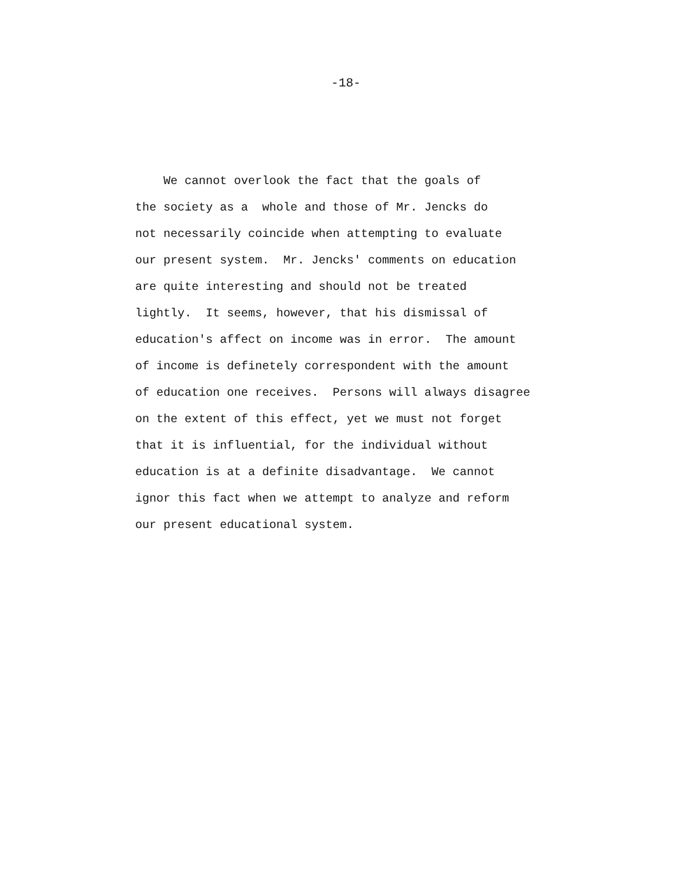-18-
We cannot overlook the fact that the goals of the society as a whole and those of Mr. Jencks do not necessarily coincide when attempting to evaluate our present system. Mr. Jencks' comments on education are quite interesting and should not be treated lightly. It seems, however, that his dismissal of education's affect on income was in error. The amount of income is definetely correspondent with the amount of education one receives. Persons will always disagree on the extent of this effect, yet we must not forget that it is influential, for the individual without education is at a definite disadvantage. We cannot ignor this fact when we attempt to analyze and reform our present educational system.